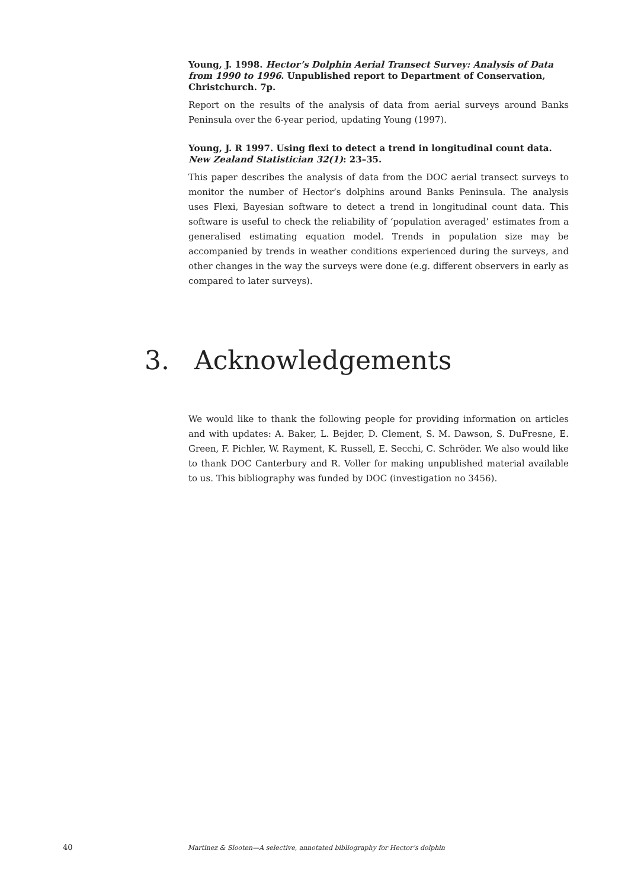Young, J. 1998. Hector’s Dolphin Aerial Transect Survey: Analysis of Data from 1990 to 1996. Unpublished report to Department of Conservation, Christchurch. 7p.
Report on the results of the analysis of data from aerial surveys around Banks Peninsula over the 6-year period, updating Young (1997).
Young, J. R 1997. Using flexi to detect a trend in longitudinal count data. New Zealand Statistician 32(1): 23–35.
This paper describes the analysis of data from the DOC aerial transect surveys to monitor the number of Hector’s dolphins around Banks Peninsula. The analysis uses Flexi, Bayesian software to detect a trend in longitudinal count data. This software is useful to check the reliability of ‘population averaged’ estimates from a generalised estimating equation model. Trends in population size may be accompanied by trends in weather conditions experienced during the surveys, and other changes in the way the surveys were done (e.g. different observers in early as compared to later surveys).
3. Acknowledgements
We would like to thank the following people for providing information on articles and with updates: A. Baker, L. Bejder, D. Clement, S. M. Dawson, S. DuFresne, E. Green, F. Pichler, W. Rayment, K. Russell, E. Secchi, C. Schröder. We also would like to thank DOC Canterbury and R. Voller for making unpublished material available to us. This bibliography was funded by DOC (investigation no 3456).
40 Martinez & Slooten—A selective, annotated bibliography for Hector’s dolphin